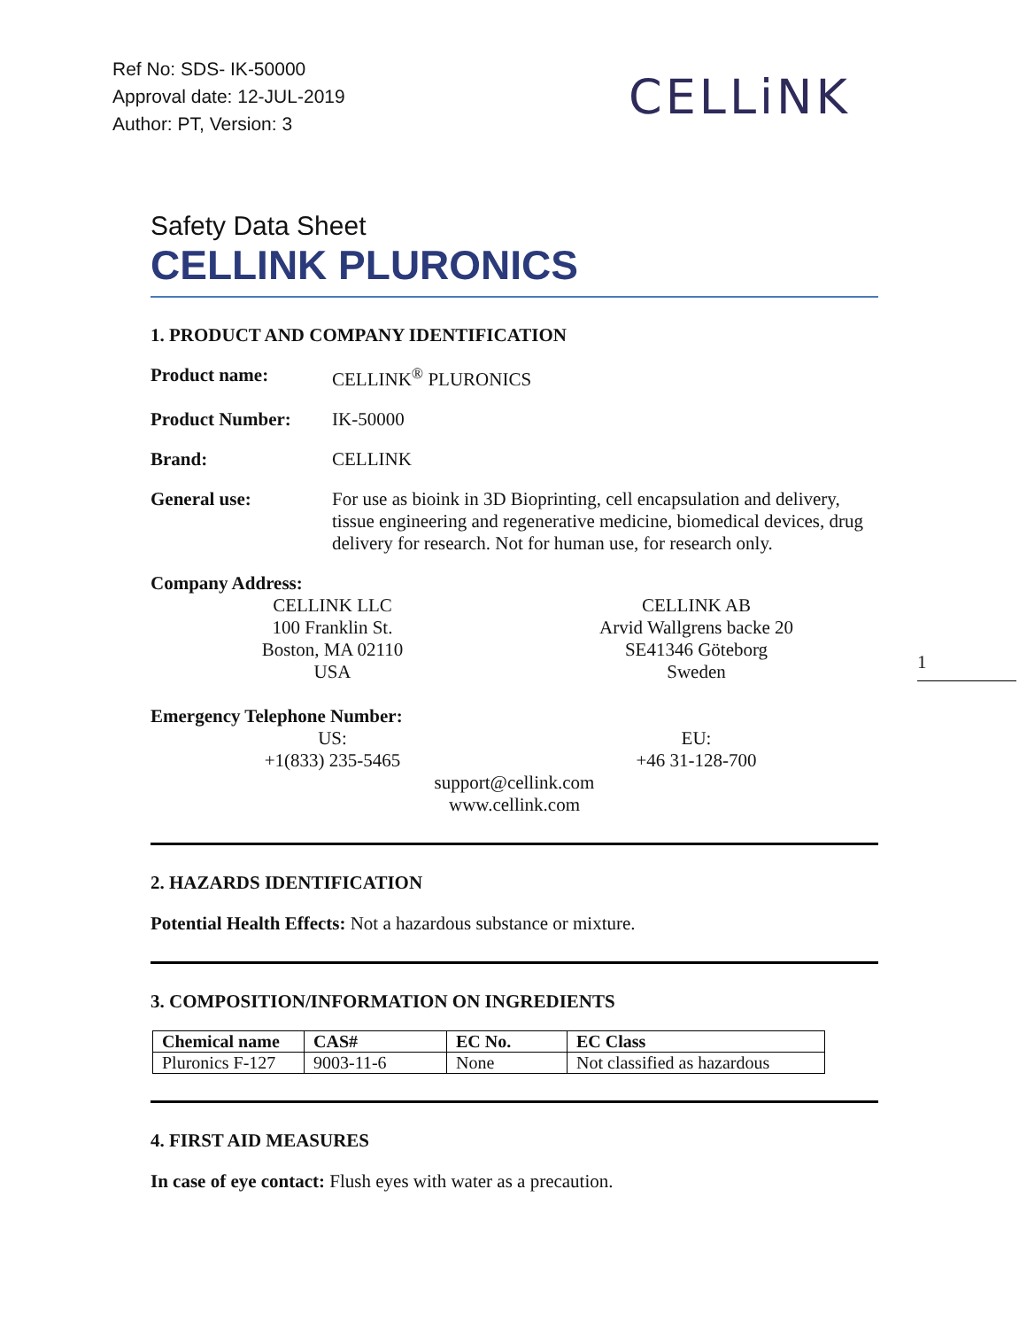Ref No: SDS- IK-50000
Approval date: 12-JUL-2019
Author: PT, Version: 3
CELLiNK
Safety Data Sheet
CELLINK PLURONICS
1. PRODUCT AND COMPANY IDENTIFICATION
Product name: CELLINK<sup>®</sup> PLURONICS
Product Number: IK-50000
Brand: CELLINK
General use: For use as bioink in 3D Bioprinting, cell encapsulation and delivery, tissue engineering and regenerative medicine, biomedical devices, drug delivery for research. Not for human use, for research only.
Company Address:
CELLINK LLC
100 Franklin St.
Boston, MA 02110
USA
CELLINK AB
Arvid Wallgrens backe 20
SE41346 Göteborg
Sweden
Emergency Telephone Number:
US:
+1(833) 235-5465
EU:
+46 31-128-700
support@cellink.com
www.cellink.com
2. HAZARDS IDENTIFICATION
Potential Health Effects: Not a hazardous substance or mixture.
3. COMPOSITION/INFORMATION ON INGREDIENTS
| Chemical name | CAS# | EC No. | EC Class |
| --- | --- | --- | --- |
| Pluronics F-127 | 9003-11-6 | None | Not classified as hazardous |
4. FIRST AID MEASURES
In case of eye contact: Flush eyes with water as a precaution.
1